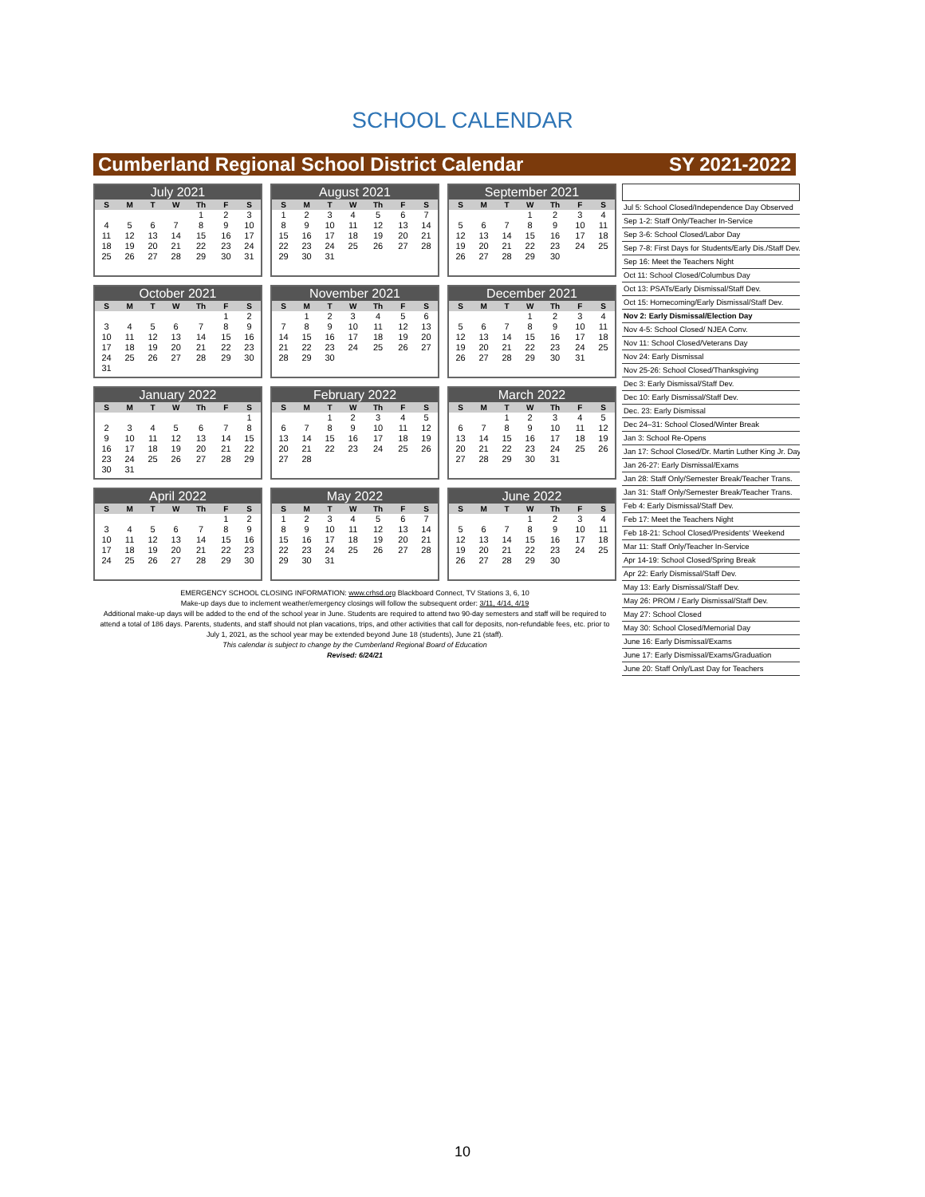SCHOOL CALENDAR
Cumberland Regional School District Calendar SY 2021-2022
July 2021
| S | M | T | W | Th | F | S |
| --- | --- | --- | --- | --- | --- | --- |
| | | | | 1 | 2 | 3 |
| 4 | 5 | 6 | 7 | 8 | 9 | 10 |
| 11 | 12 | 13 | 14 | 15 | 16 | 17 |
| 18 | 19 | 20 | 21 | 22 | 23 | 24 |
| 25 | 26 | 27 | 28 | 29 | 30 | 31 |
August 2021
| S | M | T | W | Th | F | S |
| --- | --- | --- | --- | --- | --- | --- |
| 1 | 2 | 3 | 4 | 5 | 6 | 7 |
| 8 | 9 | 10 | 11 | 12 | 13 | 14 |
| 15 | 16 | 17 | 18 | 19 | 20 | 21 |
| 22 | 23 | 24 | 25 | 26 | 27 | 28 |
| 29 | 30 | 31 | | | | |
September 2021
| S | M | T | W | Th | F | S |
| --- | --- | --- | --- | --- | --- | --- |
| | | | 1 | 2 | 3 | 4 |
| 5 | 6 | 7 | 8 | 9 | 10 | 11 |
| 12 | 13 | 14 | 15 | 16 | 17 | 18 |
| 19 | 20 | 21 | 22 | 23 | 24 | 25 |
| 26 | 27 | 28 | 29 | 30 | | |
October 2021
| S | M | T | W | Th | F | S |
| --- | --- | --- | --- | --- | --- | --- |
| | | | | | 1 | 2 |
| 3 | 4 | 5 | 6 | 7 | 8 | 9 |
| 10 | 11 | 12 | 13 | 14 | 15 | 16 |
| 17 | 18 | 19 | 20 | 21 | 22 | 23 |
| 24 | 25 | 26 | 27 | 28 | 29 | 30 |
| 31 | | | | | | |
November 2021
| S | M | T | W | Th | F | S |
| --- | --- | --- | --- | --- | --- | --- |
| | 1 | 2 | 3 | 4 | 5 | 6 |
| 7 | 8 | 9 | 10 | 11 | 12 | 13 |
| 14 | 15 | 16 | 17 | 18 | 19 | 20 |
| 21 | 22 | 23 | 24 | 25 | 26 | 27 |
| 28 | 29 | 30 | | | | |
December 2021
| S | M | T | W | Th | F | S |
| --- | --- | --- | --- | --- | --- | --- |
| | | | 1 | 2 | 3 | 4 |
| 5 | 6 | 7 | 8 | 9 | 10 | 11 |
| 12 | 13 | 14 | 15 | 16 | 17 | 18 |
| 19 | 20 | 21 | 22 | 23 | 24 | 25 |
| 26 | 27 | 28 | 29 | 30 | 31 | |
January 2022
| S | M | T | W | Th | F | S |
| --- | --- | --- | --- | --- | --- | --- |
| | | | | | | 1 |
| 2 | 3 | 4 | 5 | 6 | 7 | 8 |
| 9 | 10 | 11 | 12 | 13 | 14 | 15 |
| 16 | 17 | 18 | 19 | 20 | 21 | 22 |
| 23 | 24 | 25 | 26 | 27 | 28 | 29 |
| 30 | 31 | | | | | |
February 2022
| S | M | T | W | Th | F | S |
| --- | --- | --- | --- | --- | --- | --- |
| | | 1 | 2 | 3 | 4 | 5 |
| 6 | 7 | 8 | 9 | 10 | 11 | 12 |
| 13 | 14 | 15 | 16 | 17 | 18 | 19 |
| 20 | 21 | 22 | 23 | 24 | 25 | 26 |
| 27 | 28 | | | | | |
March 2022
| S | M | T | W | Th | F | S |
| --- | --- | --- | --- | --- | --- | --- |
| | | 1 | 2 | 3 | 4 | 5 |
| 6 | 7 | 8 | 9 | 10 | 11 | 12 |
| 13 | 14 | 15 | 16 | 17 | 18 | 19 |
| 20 | 21 | 22 | 23 | 24 | 25 | 26 |
| 27 | 28 | 29 | 30 | 31 | | |
April 2022
| S | M | T | W | Th | F | S |
| --- | --- | --- | --- | --- | --- | --- |
| | | | | | 1 | 2 |
| 3 | 4 | 5 | 6 | 7 | 8 | 9 |
| 10 | 11 | 12 | 13 | 14 | 15 | 16 |
| 17 | 18 | 19 | 20 | 21 | 22 | 23 |
| 24 | 25 | 26 | 27 | 28 | 29 | 30 |
May 2022
| S | M | T | W | Th | F | S |
| --- | --- | --- | --- | --- | --- | --- |
| 1 | 2 | 3 | 4 | 5 | 6 | 7 |
| 8 | 9 | 10 | 11 | 12 | 13 | 14 |
| 15 | 16 | 17 | 18 | 19 | 20 | 21 |
| 22 | 23 | 24 | 25 | 26 | 27 | 28 |
| 29 | 30 | 31 | | | | |
June 2022
| S | M | T | W | Th | F | S |
| --- | --- | --- | --- | --- | --- | --- |
| | | | 1 | 2 | 3 | 4 |
| 5 | 6 | 7 | 8 | 9 | 10 | 11 |
| 12 | 13 | 14 | 15 | 16 | 17 | 18 |
| 19 | 20 | 21 | 22 | 23 | 24 | 25 |
| 26 | 27 | 28 | 29 | 30 | | |
Jul 5: School Closed/Independence Day Observed
Sep 1-2: Staff Only/Teacher In-Service
Sep 3-6: School Closed/Labor Day
Sep 7-8: First Days for Students/Early Dis./Staff Dev.
Sep 16: Meet the Teachers Night
Oct 11: School Closed/Columbus Day
Oct 13: PSATs/Early Dismissal/Staff Dev.
Oct 15: Homecoming/Early Dismissal/Staff Dev.
Nov 2: Early Dismissal/Election Day
Nov 4-5: School Closed/ NJEA Conv.
Nov 11: School Closed/Veterans Day
Nov 24: Early Dismissal
Nov 25-26: School Closed/Thanksgiving
Dec 3: Early Dismissal/Staff Dev.
Dec 10: Early Dismissal/Staff Dev.
Dec. 23: Early Dismissal
Dec 24–31: School Closed/Winter Break
Jan 3: School Re-Opens
Jan 17: School Closed/Dr. Martin Luther King Jr. Day
Jan 26-27: Early Dismissal/Exams
Jan 28: Staff Only/Semester Break/Teacher Trans.
Jan 31: Staff Only/Semester Break/Teacher Trans.
Feb 4: Early Dismissal/Staff Dev.
Feb 17: Meet the Teachers Night
Feb 18-21: School Closed/Presidents' Weekend
Mar 11: Staff Only/Teacher In-Service
Apr 14-19: School Closed/Spring Break
Apr 22: Early Dismissal/Staff Dev.
May 13: Early Dismissal/Staff Dev.
May 26: PROM / Early Dismissal/Staff Dev.
May 27: School Closed
May 30: School Closed/Memorial Day
June 16: Early Dismissal/Exams
June 17: Early Dismissal/Exams/Graduation
June 20: Staff Only/Last Day for Teachers
EMERGENCY SCHOOL CLOSING INFORMATION: www.crhsd.org Blackboard Connect, TV Stations 3, 6, 10
Make-up days due to inclement weather/emergency closings will follow the subsequent order: 3/11, 4/14, 4/19
Additional make-up days will be added to the end of the school year in June. Students are required to attend two 90-day semesters and staff will be required to attend a total of 186 days. Parents, students, and staff should not plan vacations, trips, and other activities that call for deposits, non-refundable fees, etc. prior to July 1, 2021, as the school year may be extended beyond June 18 (students), June 21 (staff).
This calendar is subject to change by the Cumberland Regional Board of Education
Revised: 6/24/21
10